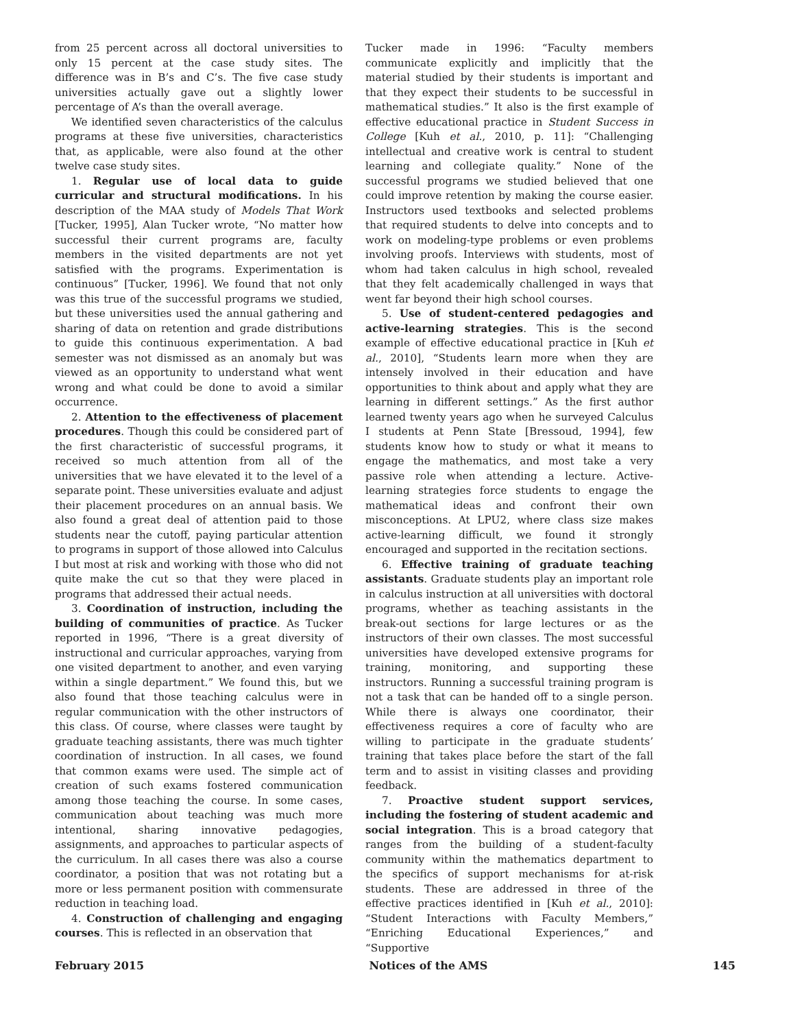from 25 percent across all doctoral universities to only 15 percent at the case study sites. The difference was in B’s and C’s. The five case study universities actually gave out a slightly lower percentage of A’s than the overall average.
We identified seven characteristics of the calculus programs at these five universities, characteristics that, as applicable, were also found at the other twelve case study sites.
1. Regular use of local data to guide curricular and structural modifications. In his description of the MAA study of Models That Work [Tucker, 1995], Alan Tucker wrote, “No matter how successful their current programs are, faculty members in the visited departments are not yet satisfied with the programs. Experimentation is continuous” [Tucker, 1996]. We found that not only was this true of the successful programs we studied, but these universities used the annual gathering and sharing of data on retention and grade distributions to guide this continuous experimentation. A bad semester was not dismissed as an anomaly but was viewed as an opportunity to understand what went wrong and what could be done to avoid a similar occurrence.
2. Attention to the effectiveness of placement procedures. Though this could be considered part of the first characteristic of successful programs, it received so much attention from all of the universities that we have elevated it to the level of a separate point. These universities evaluate and adjust their placement procedures on an annual basis. We also found a great deal of attention paid to those students near the cutoff, paying particular attention to programs in support of those allowed into Calculus I but most at risk and working with those who did not quite make the cut so that they were placed in programs that addressed their actual needs.
3. Coordination of instruction, including the building of communities of practice. As Tucker reported in 1996, “There is a great diversity of instructional and curricular approaches, varying from one visited department to another, and even varying within a single department.” We found this, but we also found that those teaching calculus were in regular communication with the other instructors of this class. Of course, where classes were taught by graduate teaching assistants, there was much tighter coordination of instruction. In all cases, we found that common exams were used. The simple act of creation of such exams fostered communication among those teaching the course. In some cases, communication about teaching was much more intentional, sharing innovative pedagogies, assignments, and approaches to particular aspects of the curriculum. In all cases there was also a course coordinator, a position that was not rotating but a more or less permanent position with commensurate reduction in teaching load.
4. Construction of challenging and engaging courses. This is reflected in an observation that
Tucker made in 1996: “Faculty members communicate explicitly and implicitly that the material studied by their students is important and that they expect their students to be successful in mathematical studies.” It also is the first example of effective educational practice in Student Success in College [Kuh et al., 2010, p. 11]: “Challenging intellectual and creative work is central to student learning and collegiate quality.” None of the successful programs we studied believed that one could improve retention by making the course easier. Instructors used textbooks and selected problems that required students to delve into concepts and to work on modeling-type problems or even problems involving proofs. Interviews with students, most of whom had taken calculus in high school, revealed that they felt academically challenged in ways that went far beyond their high school courses.
5. Use of student-centered pedagogies and active-learning strategies. This is the second example of effective educational practice in [Kuh et al., 2010], “Students learn more when they are intensely involved in their education and have opportunities to think about and apply what they are learning in different settings.” As the first author learned twenty years ago when he surveyed Calculus I students at Penn State [Bressoud, 1994], few students know how to study or what it means to engage the mathematics, and most take a very passive role when attending a lecture. Active-learning strategies force students to engage the mathematical ideas and confront their own misconceptions. At LPU2, where class size makes active-learning difficult, we found it strongly encouraged and supported in the recitation sections.
6. Effective training of graduate teaching assistants. Graduate students play an important role in calculus instruction at all universities with doctoral programs, whether as teaching assistants in the break-out sections for large lectures or as the instructors of their own classes. The most successful universities have developed extensive programs for training, monitoring, and supporting these instructors. Running a successful training program is not a task that can be handed off to a single person. While there is always one coordinator, their effectiveness requires a core of faculty who are willing to participate in the graduate students’ training that takes place before the start of the fall term and to assist in visiting classes and providing feedback.
7. Proactive student support services, including the fostering of student academic and social integration. This is a broad category that ranges from the building of a student-faculty community within the mathematics department to the specifics of support mechanisms for at-risk students. These are addressed in three of the effective practices identified in [Kuh et al., 2010]: “Student Interactions with Faculty Members,” “Enriching Educational Experiences,” and “Supportive
February 2015 Notices of the AMS 145